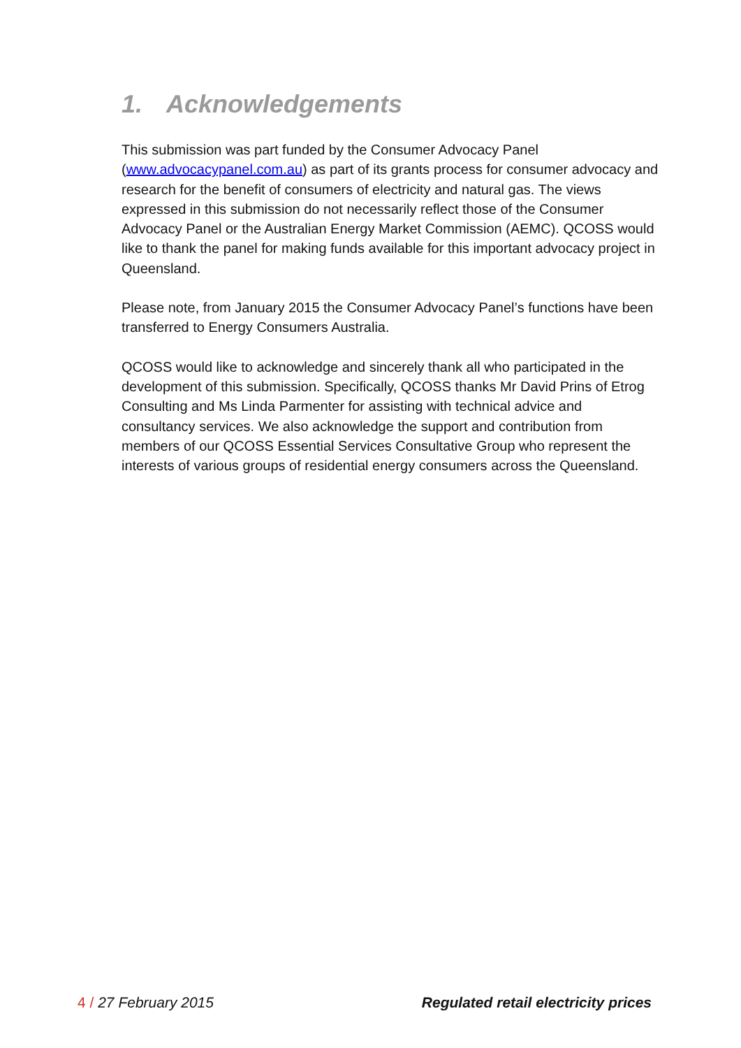1. Acknowledgements
This submission was part funded by the Consumer Advocacy Panel (www.advocacypanel.com.au) as part of its grants process for consumer advocacy and research for the benefit of consumers of electricity and natural gas. The views expressed in this submission do not necessarily reflect those of the Consumer Advocacy Panel or the Australian Energy Market Commission (AEMC). QCOSS would like to thank the panel for making funds available for this important advocacy project in Queensland.
Please note, from January 2015 the Consumer Advocacy Panel’s functions have been transferred to Energy Consumers Australia.
QCOSS would like to acknowledge and sincerely thank all who participated in the development of this submission. Specifically, QCOSS thanks Mr David Prins of Etrog Consulting and Ms Linda Parmenter for assisting with technical advice and consultancy services. We also acknowledge the support and contribution from members of our QCOSS Essential Services Consultative Group who represent the interests of various groups of residential energy consumers across the Queensland.
4 / 27 February 2015 Regulated retail electricity prices